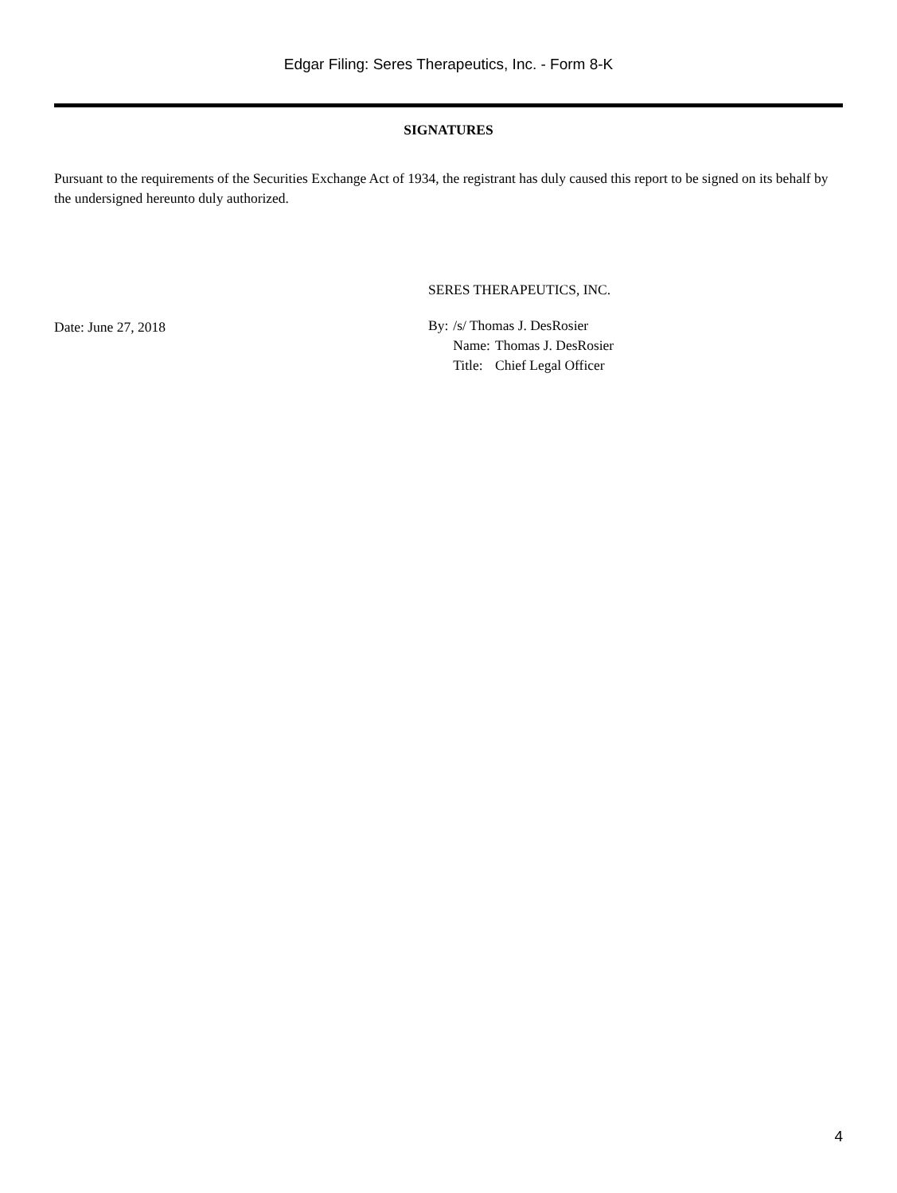Edgar Filing: Seres Therapeutics, Inc. - Form 8-K
SIGNATURES
Pursuant to the requirements of the Securities Exchange Act of 1934, the registrant has duly caused this report to be signed on its behalf by the undersigned hereunto duly authorized.
Date: June 27, 2018
SERES THERAPEUTICS, INC.
| By: | /s/ Thomas J. DesRosier | |
| | Name: | Thomas J. DesRosier |
| | Title: | Chief Legal Officer |
4